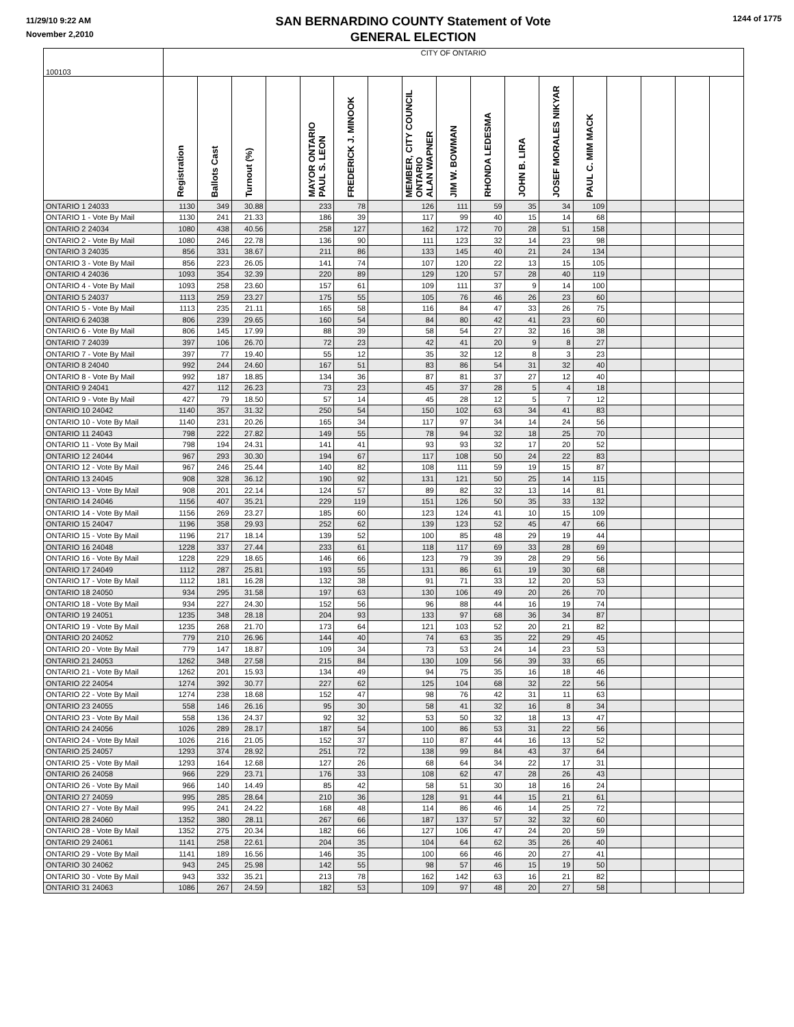11/29/10 9:22 AM
November 2,2010
SAN BERNARDINO COUNTY Statement of Vote
GENERAL ELECTION
1244 of 1775
| 100103 | CITY OF ONTARIO | | | | | | | | | | | | | | | | |
| | Registration | Ballots Cast | Turnout (%) | | MAYOR ONTARIO PAUL S. LEON | FREDERICK J. MINOOK | | MEMBER, CITY COUNCIL ONTARIO ALAN WAPNER | JIM W. BOWMAN | RHONDA LEDESMA | JOHN B. LIRA | JOSEF MORALES NIKYAR | PAUL C. MIM MACK | | | | |
| ONTARIO 1 24033 | 1130 | 349 | 30.88 | | 233 | 78 | | 126 | 111 | 59 | 35 | 34 | 109 | | | | |
| ONTARIO 1 - Vote By Mail | 1130 | 241 | 21.33 | | 186 | 39 | | 117 | 99 | 40 | 15 | 14 | 68 | | | | |
| ONTARIO 2 24034 | 1080 | 438 | 40.56 | | 258 | 127 | | 162 | 172 | 70 | 28 | 51 | 158 | | | | |
| ONTARIO 2 - Vote By Mail | 1080 | 246 | 22.78 | | 136 | 90 | | 111 | 123 | 32 | 14 | 23 | 98 | | | | |
| ONTARIO 3 24035 | 856 | 331 | 38.67 | | 211 | 86 | | 133 | 145 | 40 | 21 | 24 | 134 | | | | |
| ONTARIO 3 - Vote By Mail | 856 | 223 | 26.05 | | 141 | 74 | | 107 | 120 | 22 | 13 | 15 | 105 | | | | |
| ONTARIO 4 24036 | 1093 | 354 | 32.39 | | 220 | 89 | | 129 | 120 | 57 | 28 | 40 | 119 | | | | |
| ONTARIO 4 - Vote By Mail | 1093 | 258 | 23.60 | | 157 | 61 | | 109 | 111 | 37 | 9 | 14 | 100 | | | | |
| ONTARIO 5 24037 | 1113 | 259 | 23.27 | | 175 | 55 | | 105 | 76 | 46 | 26 | 23 | 60 | | | | |
| ONTARIO 5 - Vote By Mail | 1113 | 235 | 21.11 | | 165 | 58 | | 116 | 84 | 47 | 33 | 26 | 75 | | | | |
| ONTARIO 6 24038 | 806 | 239 | 29.65 | | 160 | 54 | | 84 | 80 | 42 | 41 | 23 | 60 | | | | |
| ONTARIO 6 - Vote By Mail | 806 | 145 | 17.99 | | 88 | 39 | | 58 | 54 | 27 | 32 | 16 | 38 | | | | |
| ONTARIO 7 24039 | 397 | 106 | 26.70 | | 72 | 23 | | 42 | 41 | 20 | 9 | 8 | 27 | | | | |
| ONTARIO 7 - Vote By Mail | 397 | 77 | 19.40 | | 55 | 12 | | 35 | 32 | 12 | 8 | 3 | 23 | | | | |
| ONTARIO 8 24040 | 992 | 244 | 24.60 | | 167 | 51 | | 83 | 86 | 54 | 31 | 32 | 40 | | | | |
| ONTARIO 8 - Vote By Mail | 992 | 187 | 18.85 | | 134 | 36 | | 87 | 81 | 37 | 27 | 12 | 40 | | | | |
| ONTARIO 9 24041 | 427 | 112 | 26.23 | | 73 | 23 | | 45 | 37 | 28 | 5 | 4 | 18 | | | | |
| ONTARIO 9 - Vote By Mail | 427 | 79 | 18.50 | | 57 | 14 | | 45 | 28 | 12 | 5 | 7 | 12 | | | | |
| ONTARIO 10 24042 | 1140 | 357 | 31.32 | | 250 | 54 | | 150 | 102 | 63 | 34 | 41 | 83 | | | | |
| ONTARIO 10 - Vote By Mail | 1140 | 231 | 20.26 | | 165 | 34 | | 117 | 97 | 34 | 14 | 24 | 56 | | | | |
| ONTARIO 11 24043 | 798 | 222 | 27.82 | | 149 | 55 | | 78 | 94 | 32 | 18 | 25 | 70 | | | | |
| ONTARIO 11 - Vote By Mail | 798 | 194 | 24.31 | | 141 | 41 | | 93 | 93 | 32 | 17 | 20 | 52 | | | | |
| ONTARIO 12 24044 | 967 | 293 | 30.30 | | 194 | 67 | | 117 | 108 | 50 | 24 | 22 | 83 | | | | |
| ONTARIO 12 - Vote By Mail | 967 | 246 | 25.44 | | 140 | 82 | | 108 | 111 | 59 | 19 | 15 | 87 | | | | |
| ONTARIO 13 24045 | 908 | 328 | 36.12 | | 190 | 92 | | 131 | 121 | 50 | 25 | 14 | 115 | | | | |
| ONTARIO 13 - Vote By Mail | 908 | 201 | 22.14 | | 124 | 57 | | 89 | 82 | 32 | 13 | 14 | 81 | | | | |
| ONTARIO 14 24046 | 1156 | 407 | 35.21 | | 229 | 119 | | 151 | 126 | 50 | 35 | 33 | 132 | | | | |
| ONTARIO 14 - Vote By Mail | 1156 | 269 | 23.27 | | 185 | 60 | | 123 | 124 | 41 | 10 | 15 | 109 | | | | |
| ONTARIO 15 24047 | 1196 | 358 | 29.93 | | 252 | 62 | | 139 | 123 | 52 | 45 | 47 | 66 | | | | |
| ONTARIO 15 - Vote By Mail | 1196 | 217 | 18.14 | | 139 | 52 | | 100 | 85 | 48 | 29 | 19 | 44 | | | | |
| ONTARIO 16 24048 | 1228 | 337 | 27.44 | | 233 | 61 | | 118 | 117 | 69 | 33 | 28 | 69 | | | | |
| ONTARIO 16 - Vote By Mail | 1228 | 229 | 18.65 | | 146 | 66 | | 123 | 79 | 39 | 28 | 29 | 56 | | | | |
| ONTARIO 17 24049 | 1112 | 287 | 25.81 | | 193 | 55 | | 131 | 86 | 61 | 19 | 30 | 68 | | | | |
| ONTARIO 17 - Vote By Mail | 1112 | 181 | 16.28 | | 132 | 38 | | 91 | 71 | 33 | 12 | 20 | 53 | | | | |
| ONTARIO 18 24050 | 934 | 295 | 31.58 | | 197 | 63 | | 130 | 106 | 49 | 20 | 26 | 70 | | | | |
| ONTARIO 18 - Vote By Mail | 934 | 227 | 24.30 | | 152 | 56 | | 96 | 88 | 44 | 16 | 19 | 74 | | | | |
| ONTARIO 19 24051 | 1235 | 348 | 28.18 | | 204 | 93 | | 133 | 97 | 68 | 36 | 34 | 87 | | | | |
| ONTARIO 19 - Vote By Mail | 1235 | 268 | 21.70 | | 173 | 64 | | 121 | 103 | 52 | 20 | 21 | 82 | | | | |
| ONTARIO 20 24052 | 779 | 210 | 26.96 | | 144 | 40 | | 74 | 63 | 35 | 22 | 29 | 45 | | | | |
| ONTARIO 20 - Vote By Mail | 779 | 147 | 18.87 | | 109 | 34 | | 73 | 53 | 24 | 14 | 23 | 53 | | | | |
| ONTARIO 21 24053 | 1262 | 348 | 27.58 | | 215 | 84 | | 130 | 109 | 56 | 39 | 33 | 65 | | | | |
| ONTARIO 21 - Vote By Mail | 1262 | 201 | 15.93 | | 134 | 49 | | 94 | 75 | 35 | 16 | 18 | 46 | | | | |
| ONTARIO 22 24054 | 1274 | 392 | 30.77 | | 227 | 62 | | 125 | 104 | 68 | 32 | 22 | 56 | | | | |
| ONTARIO 22 - Vote By Mail | 1274 | 238 | 18.68 | | 152 | 47 | | 98 | 76 | 42 | 31 | 11 | 63 | | | | |
| ONTARIO 23 24055 | 558 | 146 | 26.16 | | 95 | 30 | | 58 | 41 | 32 | 16 | 8 | 34 | | | | |
| ONTARIO 23 - Vote By Mail | 558 | 136 | 24.37 | | 92 | 32 | | 53 | 50 | 32 | 18 | 13 | 47 | | | | |
| ONTARIO 24 24056 | 1026 | 289 | 28.17 | | 187 | 54 | | 100 | 86 | 53 | 31 | 22 | 56 | | | | |
| ONTARIO 24 - Vote By Mail | 1026 | 216 | 21.05 | | 152 | 37 | | 110 | 87 | 44 | 16 | 13 | 52 | | | | |
| ONTARIO 25 24057 | 1293 | 374 | 28.92 | | 251 | 72 | | 138 | 99 | 84 | 43 | 37 | 64 | | | | |
| ONTARIO 25 - Vote By Mail | 1293 | 164 | 12.68 | | 127 | 26 | | 68 | 64 | 34 | 22 | 17 | 31 | | | | |
| ONTARIO 26 24058 | 966 | 229 | 23.71 | | 176 | 33 | | 108 | 62 | 47 | 28 | 26 | 43 | | | | |
| ONTARIO 26 - Vote By Mail | 966 | 140 | 14.49 | | 85 | 42 | | 58 | 51 | 30 | 18 | 16 | 24 | | | | |
| ONTARIO 27 24059 | 995 | 285 | 28.64 | | 210 | 36 | | 128 | 91 | 44 | 15 | 21 | 61 | | | | |
| ONTARIO 27 - Vote By Mail | 995 | 241 | 24.22 | | 168 | 48 | | 114 | 86 | 46 | 14 | 25 | 72 | | | | |
| ONTARIO 28 24060 | 1352 | 380 | 28.11 | | 267 | 66 | | 187 | 137 | 57 | 32 | 32 | 60 | | | | |
| ONTARIO 28 - Vote By Mail | 1352 | 275 | 20.34 | | 182 | 66 | | 127 | 106 | 47 | 24 | 20 | 59 | | | | |
| ONTARIO 29 24061 | 1141 | 258 | 22.61 | | 204 | 35 | | 104 | 64 | 62 | 35 | 26 | 40 | | | | |
| ONTARIO 29 - Vote By Mail | 1141 | 189 | 16.56 | | 146 | 35 | | 100 | 66 | 46 | 20 | 27 | 41 | | | | |
| ONTARIO 30 24062 | 943 | 245 | 25.98 | | 142 | 55 | | 98 | 57 | 46 | 15 | 19 | 50 | | | | |
| ONTARIO 30 - Vote By Mail | 943 | 332 | 35.21 | | 213 | 78 | | 162 | 142 | 63 | 16 | 21 | 82 | | | | |
| ONTARIO 31 24063 | 1086 | 267 | 24.59 | | 182 | 53 | | 109 | 97 | 48 | 20 | 27 | 58 | | | | |